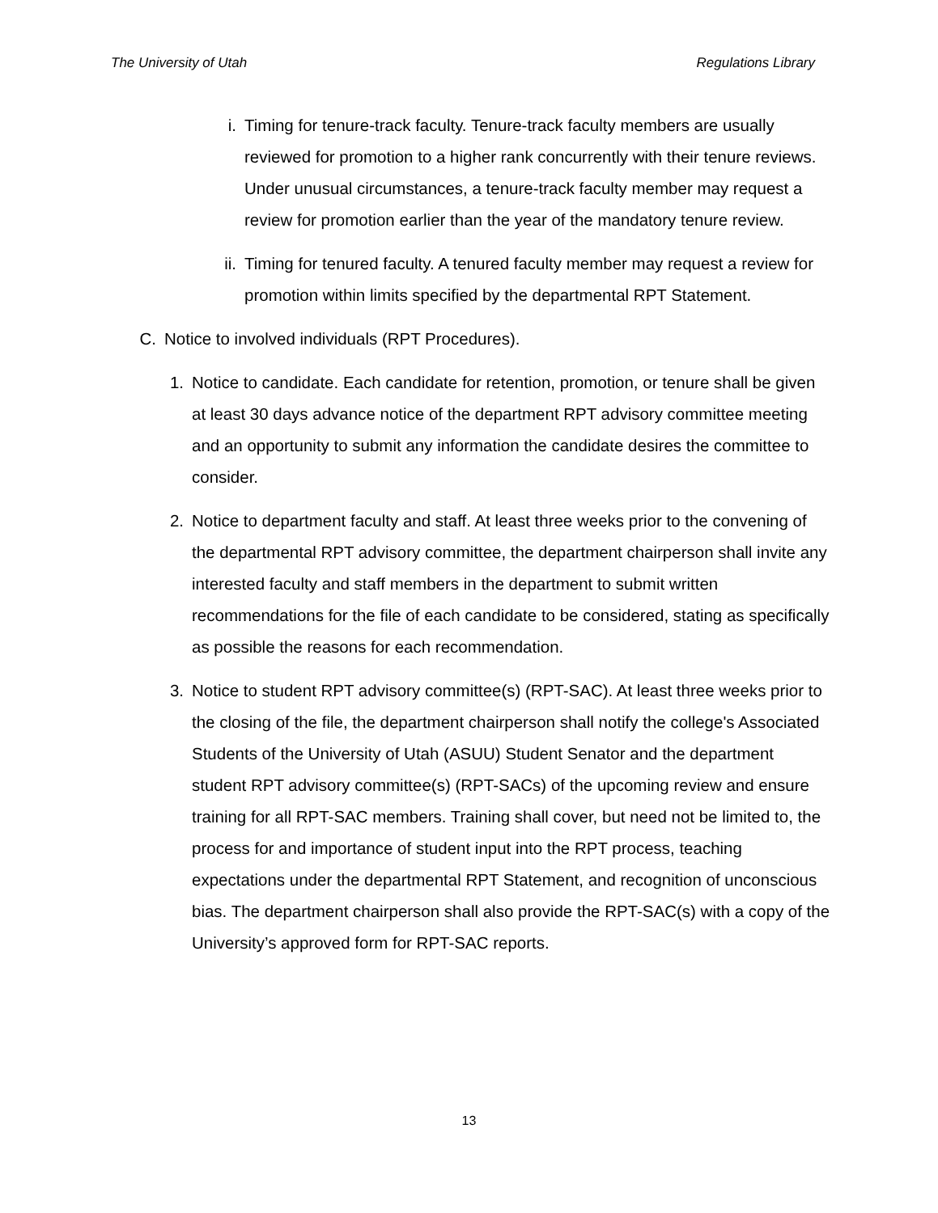The University of Utah Regulations Library
i. Timing for tenure-track faculty. Tenure-track faculty members are usually reviewed for promotion to a higher rank concurrently with their tenure reviews. Under unusual circumstances, a tenure-track faculty member may request a review for promotion earlier than the year of the mandatory tenure review.
ii. Timing for tenured faculty. A tenured faculty member may request a review for promotion within limits specified by the departmental RPT Statement.
C. Notice to involved individuals (RPT Procedures).
1. Notice to candidate. Each candidate for retention, promotion, or tenure shall be given at least 30 days advance notice of the department RPT advisory committee meeting and an opportunity to submit any information the candidate desires the committee to consider.
2. Notice to department faculty and staff. At least three weeks prior to the convening of the departmental RPT advisory committee, the department chairperson shall invite any interested faculty and staff members in the department to submit written recommendations for the file of each candidate to be considered, stating as specifically as possible the reasons for each recommendation.
3. Notice to student RPT advisory committee(s) (RPT-SAC). At least three weeks prior to the closing of the file, the department chairperson shall notify the college's Associated Students of the University of Utah (ASUU) Student Senator and the department student RPT advisory committee(s) (RPT-SACs) of the upcoming review and ensure training for all RPT-SAC members. Training shall cover, but need not be limited to, the process for and importance of student input into the RPT process, teaching expectations under the departmental RPT Statement, and recognition of unconscious bias. The department chairperson shall also provide the RPT-SAC(s) with a copy of the University’s approved form for RPT-SAC reports.
13